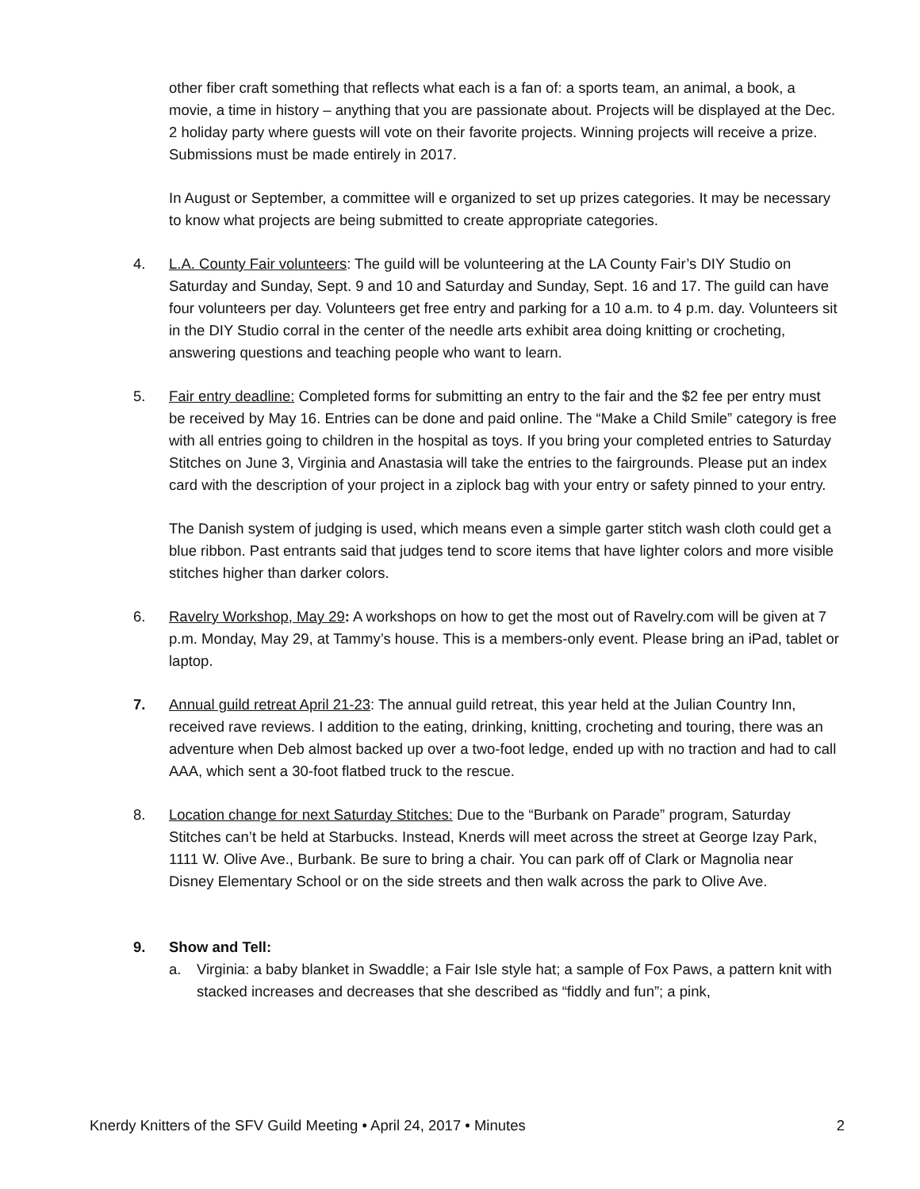other fiber craft something that reflects what each is a fan of: a sports team, an animal, a book, a movie, a time in history – anything that you are passionate about. Projects will be displayed at the Dec. 2 holiday party where guests will vote on their favorite projects. Winning projects will receive a prize. Submissions must be made entirely in 2017.
In August or September, a committee will e organized to set up prizes categories. It may be necessary to know what projects are being submitted to create appropriate categories.
4. L.A. County Fair volunteers: The guild will be volunteering at the LA County Fair’s DIY Studio on Saturday and Sunday, Sept. 9 and 10 and Saturday and Sunday, Sept. 16 and 17. The guild can have four volunteers per day. Volunteers get free entry and parking for a 10 a.m. to 4 p.m. day. Volunteers sit in the DIY Studio corral in the center of the needle arts exhibit area doing knitting or crocheting, answering questions and teaching people who want to learn.
5. Fair entry deadline: Completed forms for submitting an entry to the fair and the $2 fee per entry must be received by May 16. Entries can be done and paid online. The “Make a Child Smile” category is free with all entries going to children in the hospital as toys. If you bring your completed entries to Saturday Stitches on June 3, Virginia and Anastasia will take the entries to the fairgrounds. Please put an index card with the description of your project in a ziplock bag with your entry or safety pinned to your entry.
The Danish system of judging is used, which means even a simple garter stitch wash cloth could get a blue ribbon. Past entrants said that judges tend to score items that have lighter colors and more visible stitches higher than darker colors.
6. Ravelry Workshop, May 29: A workshops on how to get the most out of Ravelry.com will be given at 7 p.m. Monday, May 29, at Tammy’s house. This is a members-only event. Please bring an iPad, tablet or laptop.
7. Annual guild retreat April 21-23: The annual guild retreat, this year held at the Julian Country Inn, received rave reviews. I addition to the eating, drinking, knitting, crocheting and touring, there was an adventure when Deb almost backed up over a two-foot ledge, ended up with no traction and had to call AAA, which sent a 30-foot flatbed truck to the rescue.
8. Location change for next Saturday Stitches: Due to the “Burbank on Parade” program, Saturday Stitches can’t be held at Starbucks. Instead, Knerds will meet across the street at George Izay Park, 1111 W. Olive Ave., Burbank. Be sure to bring a chair. You can park off of Clark or Magnolia near Disney Elementary School or on the side streets and then walk across the park to Olive Ave.
9. Show and Tell:
a. Virginia: a baby blanket in Swaddle; a Fair Isle style hat; a sample of Fox Paws, a pattern knit with stacked increases and decreases that she described as “fiddly and fun”; a pink,
Knerdy Knitters of the SFV Guild Meeting • April 24, 2017 • Minutes 2